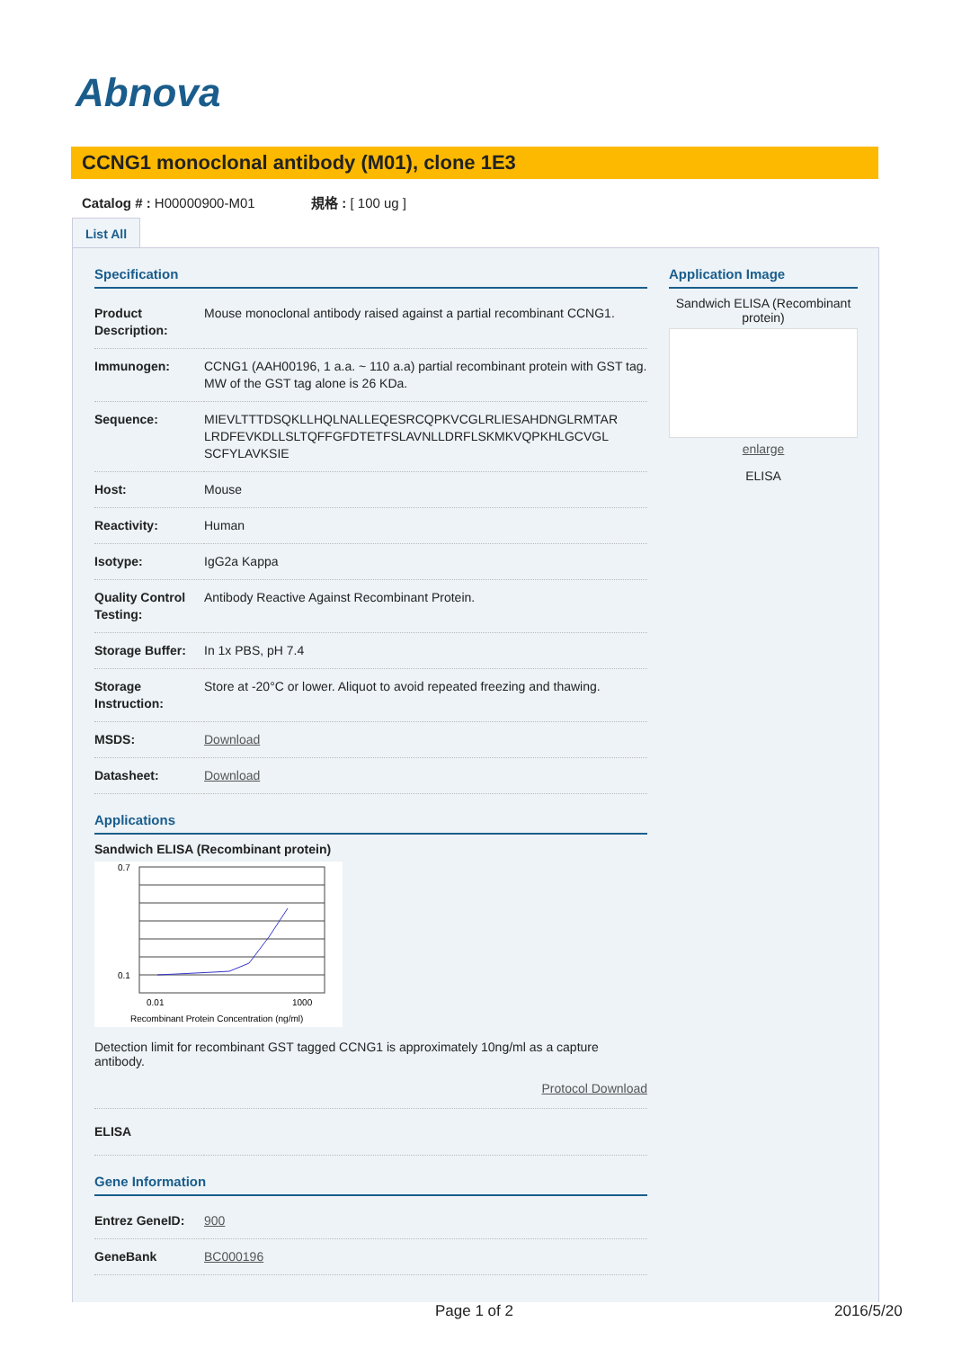Abnova
CCNG1 monoclonal antibody (M01), clone 1E3
Catalog # : H00000900-M01 規格 : [ 100 ug ]
List All
Specification
| Product Description: | Mouse monoclonal antibody raised against a partial recombinant CCNG1. |
| Immunogen: | CCNG1 (AAH00196, 1 a.a. ~ 110 a.a) partial recombinant protein with GST tag. MW of the GST tag alone is 26 KDa. |
| Sequence: | MIEVLTTTDSQKLLHQLNALLEQESRCQPKVCGLRLIESAHDNGLRMTAR LRDFEVKDLLSLTQFFGFDTETFSLAVNLLDRFLSKMKVQPKHLGCVGL SCFYLAVKSIE |
| Host: | Mouse |
| Reactivity: | Human |
| Isotype: | IgG2a Kappa |
| Quality Control Testing: | Antibody Reactive Against Recombinant Protein. |
| Storage Buffer: | In 1x PBS, pH 7.4 |
| Storage Instruction: | Store at -20°C or lower. Aliquot to avoid repeated freezing and thawing. |
| MSDS: | Download |
| Datasheet: | Download |
Applications
Sandwich ELISA (Recombinant protein)
0.7
0.1
0.01
1000
Recombinant Protein Concentration (ng/ml)
Detection limit for recombinant GST tagged CCNG1 is approximately 10ng/ml as a capture antibody.
Protocol Download
| ELISA | |
Gene Information
| Entrez GeneID: | 900 |
| GeneBank | BC000196 |
Application Image
Sandwich ELISA (Recombinant protein)
enlarge
ELISA
Page 1 of 2 2016/5/20